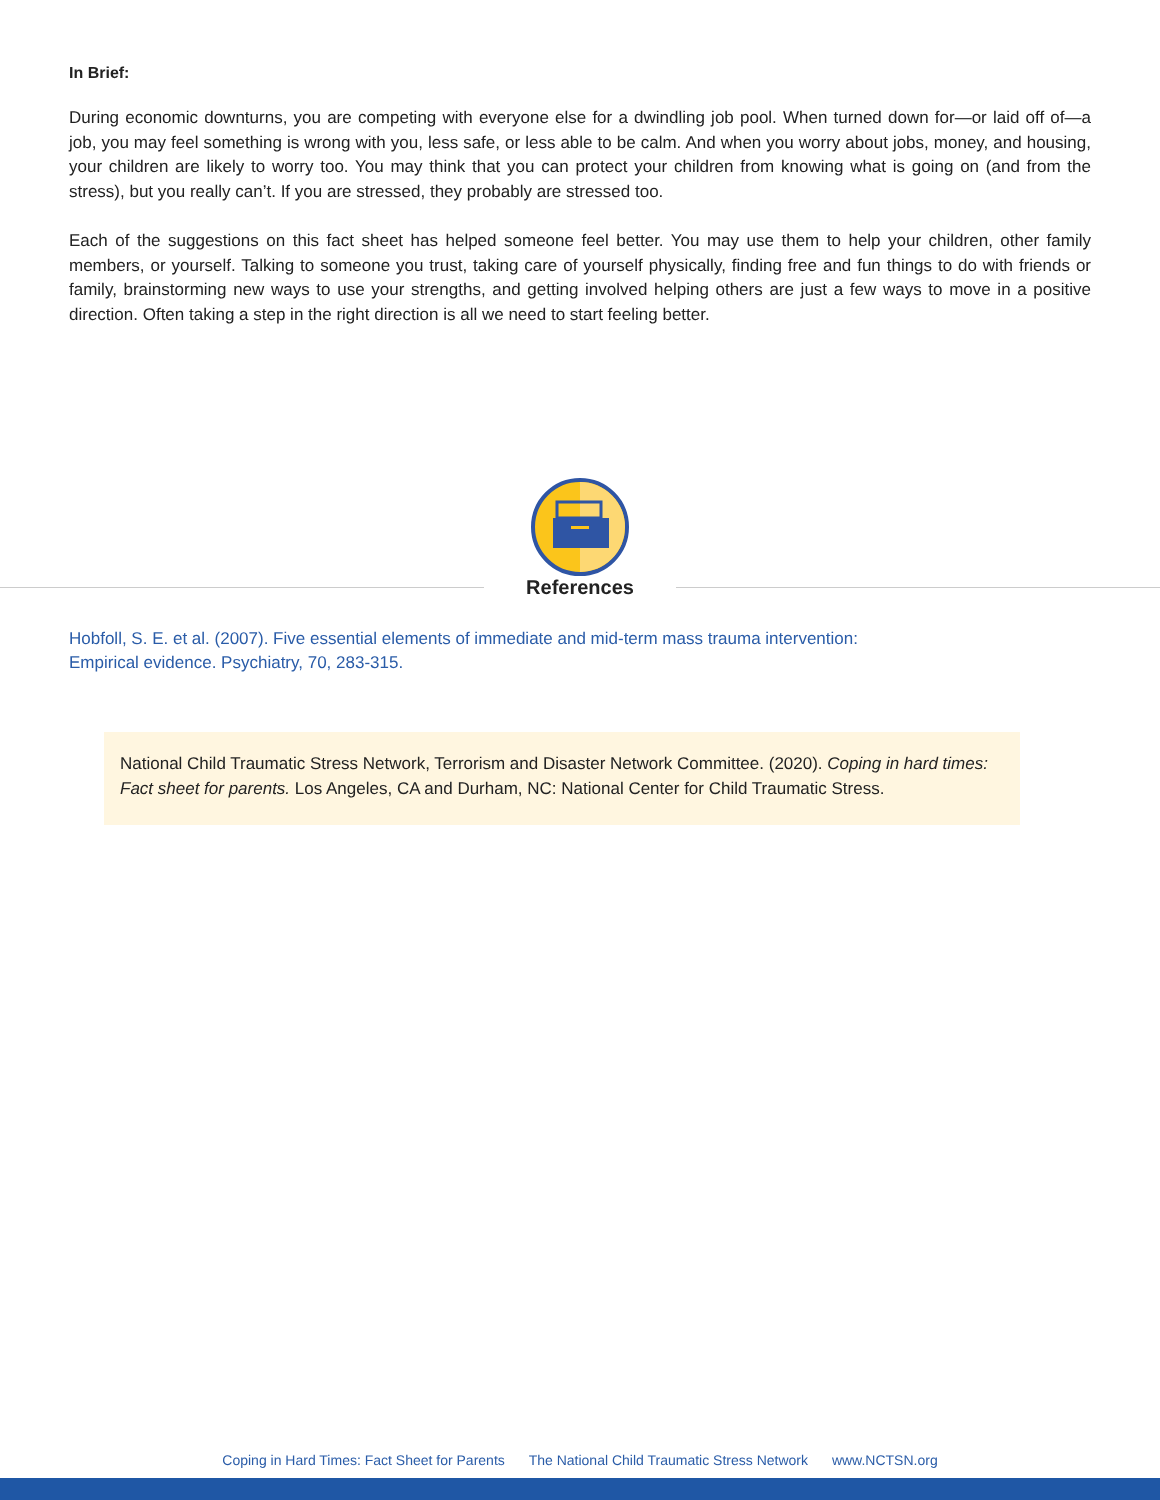In Brief:
During economic downturns, you are competing with everyone else for a dwindling job pool. When turned down for—or laid off of—a job, you may feel something is wrong with you, less safe, or less able to be calm. And when you worry about jobs, money, and housing, your children are likely to worry too. You may think that you can protect your children from knowing what is going on (and from the stress), but you really can’t. If you are stressed, they probably are stressed too.
Each of the suggestions on this fact sheet has helped someone feel better. You may use them to help your children, other family members, or yourself. Talking to someone you trust, taking care of yourself physically, finding free and fun things to do with friends or family, brainstorming new ways to use your strengths, and getting involved helping others are just a few ways to move in a positive direction. Often taking a step in the right direction is all we need to start feeling better.
References
Hobfoll, S. E. et al. (2007). Five essential elements of immediate and mid-term mass trauma intervention:
Empirical evidence. Psychiatry, 70, 283-315.
National Child Traumatic Stress Network, Terrorism and Disaster Network Committee. (2020). Coping in hard times: Fact sheet for parents. Los Angeles, CA and Durham, NC: National Center for Child Traumatic Stress.
Coping in Hard Times: Fact Sheet for Parents The National Child Traumatic Stress Network www.NCTSN.org